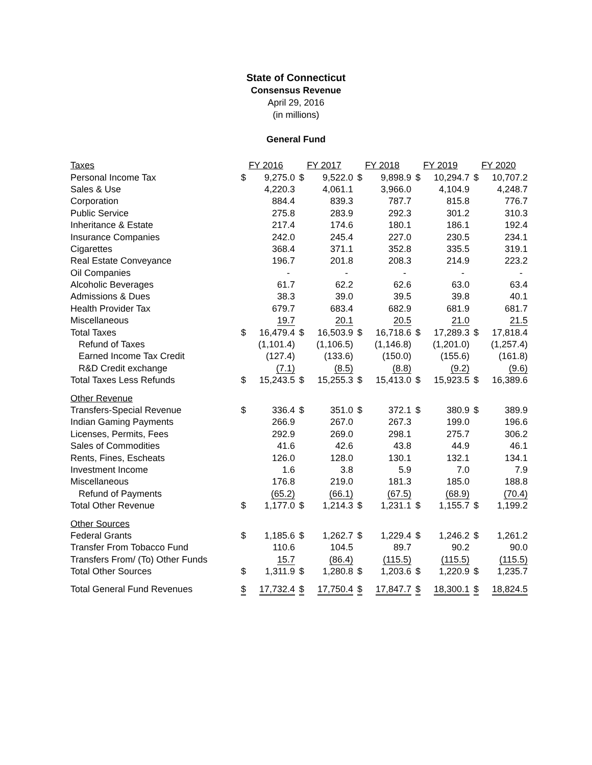State of Connecticut
Consensus Revenue
April 29, 2016
(in millions)
General Fund
| Taxes | FY 2016 | | FY 2017 | | FY 2018 | | FY 2019 | | FY 2020 | |
| Personal Income Tax | $ | 9,275.0 | $ | 9,522.0 | $ | 9,898.9 | $ | 10,294.7 | $ | 10,707.2 |
| Sales & Use | | 4,220.3 | | 4,061.1 | | 3,966.0 | | 4,104.9 | | 4,248.7 |
| Corporation | | 884.4 | | 839.3 | | 787.7 | | 815.8 | | 776.7 |
| Public Service | | 275.8 | | 283.9 | | 292.3 | | 301.2 | | 310.3 |
| Inheritance & Estate | | 217.4 | | 174.6 | | 180.1 | | 186.1 | | 192.4 |
| Insurance Companies | | 242.0 | | 245.4 | | 227.0 | | 230.5 | | 234.1 |
| Cigarettes | | 368.4 | | 371.1 | | 352.8 | | 335.5 | | 319.1 |
| Real Estate Conveyance | | 196.7 | | 201.8 | | 208.3 | | 214.9 | | 223.2 |
| Oil Companies | | - | | - | | - | | - | | - |
| Alcoholic Beverages | | 61.7 | | 62.2 | | 62.6 | | 63.0 | | 63.4 |
| Admissions & Dues | | 38.3 | | 39.0 | | 39.5 | | 39.8 | | 40.1 |
| Health Provider Tax | | 679.7 | | 683.4 | | 682.9 | | 681.9 | | 681.7 |
| Miscellaneous | | 19.7 | | 20.1 | | 20.5 | | 21.0 | | 21.5 |
| Total Taxes | $ | 16,479.4 | $ | 16,503.9 | $ | 16,718.6 | $ | 17,289.3 | $ | 17,818.4 |
| Refund of Taxes | | (1,101.4) | | (1,106.5) | | (1,146.8) | | (1,201.0) | | (1,257.4) |
| Earned Income Tax Credit | | (127.4) | | (133.6) | | (150.0) | | (155.6) | | (161.8) |
| R&D Credit exchange | | (7.1) | | (8.5) | | (8.8) | | (9.2) | | (9.6) |
| Total Taxes Less Refunds | $ | 15,243.5 | $ | 15,255.3 | $ | 15,413.0 | $ | 15,923.5 | $ | 16,389.6 |
| Other Revenue | | | | | | | | | | |
| Transfers-Special Revenue | $ | 336.4 | $ | 351.0 | $ | 372.1 | $ | 380.9 | $ | 389.9 |
| Indian Gaming Payments | | 266.9 | | 267.0 | | 267.3 | | 199.0 | | 196.6 |
| Licenses, Permits, Fees | | 292.9 | | 269.0 | | 298.1 | | 275.7 | | 306.2 |
| Sales of Commodities | | 41.6 | | 42.6 | | 43.8 | | 44.9 | | 46.1 |
| Rents, Fines, Escheats | | 126.0 | | 128.0 | | 130.1 | | 132.1 | | 134.1 |
| Investment Income | | 1.6 | | 3.8 | | 5.9 | | 7.0 | | 7.9 |
| Miscellaneous | | 176.8 | | 219.0 | | 181.3 | | 185.0 | | 188.8 |
| Refund of Payments | | (65.2) | | (66.1) | | (67.5) | | (68.9) | | (70.4) |
| Total Other Revenue | $ | 1,177.0 | $ | 1,214.3 | $ | 1,231.1 | $ | 1,155.7 | $ | 1,199.2 |
| Other Sources | | | | | | | | | | |
| Federal Grants | $ | 1,185.6 | $ | 1,262.7 | $ | 1,229.4 | $ | 1,246.2 | $ | 1,261.2 |
| Transfer From Tobacco Fund | | 110.6 | | 104.5 | | 89.7 | | 90.2 | | 90.0 |
| Transfers From/ (To) Other Funds | | 15.7 | | (86.4) | | (115.5) | | (115.5) | | (115.5) |
| Total Other Sources | $ | 1,311.9 | $ | 1,280.8 | $ | 1,203.6 | $ | 1,220.9 | $ | 1,235.7 |
| Total General Fund Revenues | $ | 17,732.4 | $ | 17,750.4 | $ | 17,847.7 | $ | 18,300.1 | $ | 18,824.5 |